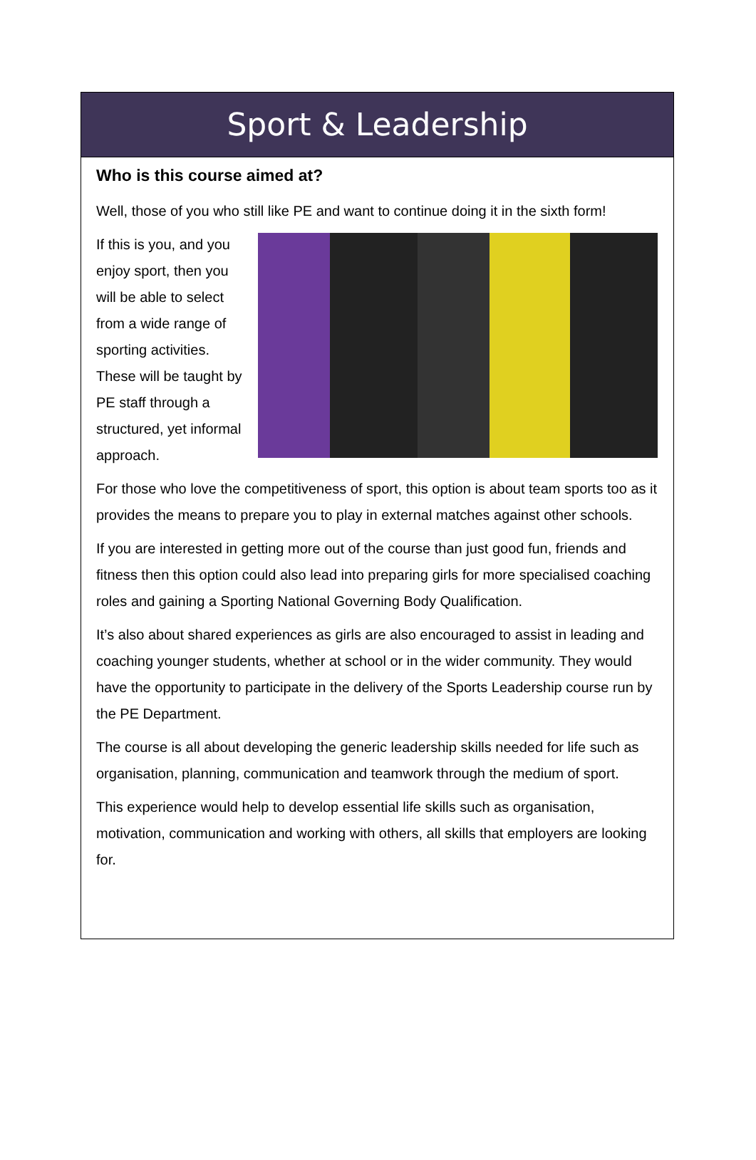Sport & Leadership
Who is this course aimed at?
Well, those of you who still like PE and want to continue doing it in the sixth form!
If this is you, and you enjoy sport, then you will be able to select from a wide range of sporting activities. These will be taught by PE staff through a structured, yet informal approach.
For those who love the competitiveness of sport, this option is about team sports too as it provides the means to prepare you to play in external matches against other schools.
If you are interested in getting more out of the course than just good fun, friends and fitness then this option could also lead into preparing girls for more specialised coaching roles and gaining a Sporting National Governing Body Qualification.
It’s also about shared experiences as girls are also encouraged to assist in leading and coaching younger students, whether at school or in the wider community. They would have the opportunity to participate in the delivery of the Sports Leadership course run by the PE Department.
The course is all about developing the generic leadership skills needed for life such as organisation, planning, communication and teamwork through the medium of sport.
This experience would help to develop essential life skills such as organisation, motivation, communication and working with others, all skills that employers are looking for.